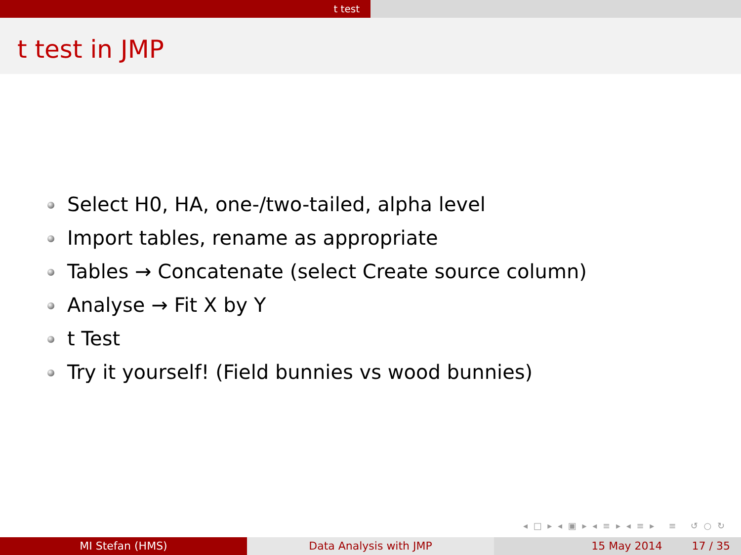t test
t test in JMP
Select H0, HA, one-/two-tailed, alpha level
Import tables, rename as appropriate
Tables → Concatenate (select Create source column)
Analyse → Fit X by Y
t Test
Try it yourself! (Field bunnies vs wood bunnies)
◂ □ ▸ ◂ ▣ ▸ ◂ ≡ ▸ ◂ ≡ ▸ ≡ ↺ ○ ↻
MI Stefan (HMS) Data Analysis with JMP 15 May 2014 17 / 35